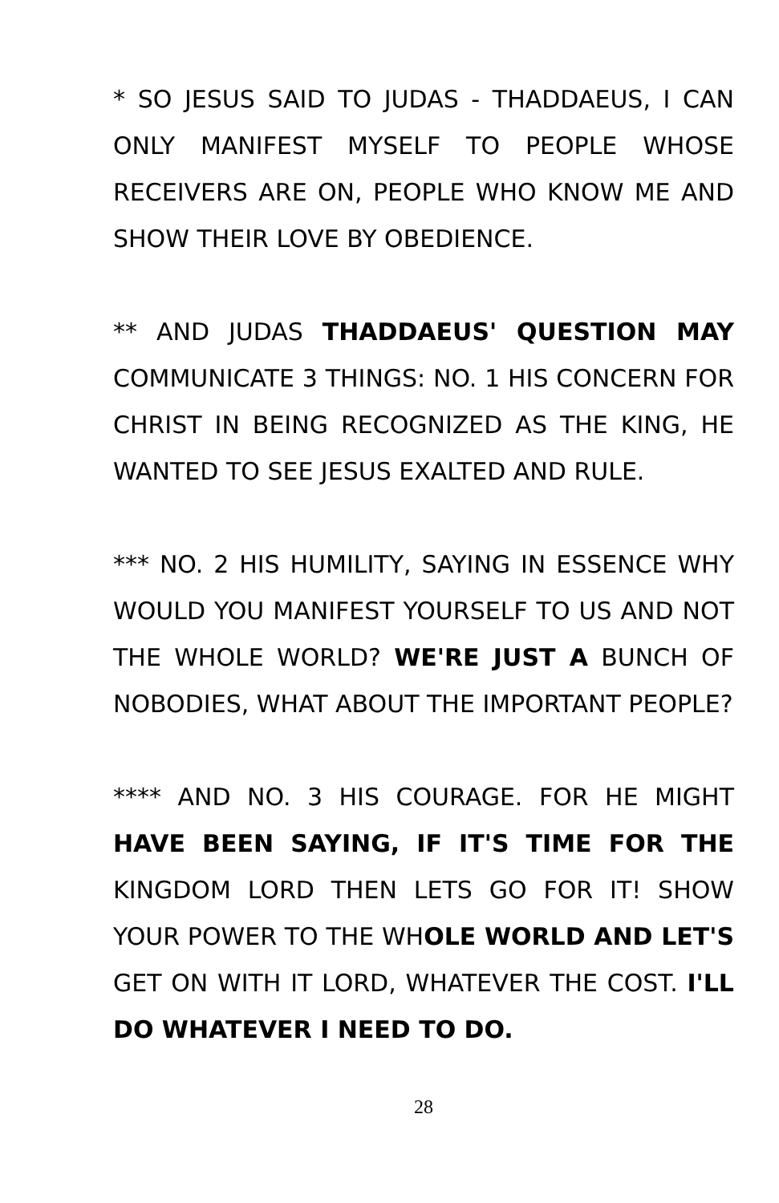* SO JESUS SAID TO JUDAS - THADDAEUS, I CAN ONLY MANIFEST MYSELF TO PEOPLE WHOSE RECEIVERS ARE ON, PEOPLE WHO KNOW ME AND SHOW THEIR LOVE BY OBEDIENCE.
** AND JUDAS THADDAEUS' QUESTION MAY COMMUNICATE 3 THINGS: NO. 1 HIS CONCERN FOR CHRIST IN BEING RECOGNIZED AS THE KING, HE WANTED TO SEE JESUS EXALTED AND RULE.
*** NO. 2 HIS HUMILITY, SAYING IN ESSENCE WHY WOULD YOU MANIFEST YOURSELF TO US AND NOT THE WHOLE WORLD? WE'RE JUST A BUNCH OF NOBODIES, WHAT ABOUT THE IMPORTANT PEOPLE?
**** AND NO. 3 HIS COURAGE. FOR HE MIGHT HAVE BEEN SAYING, IF IT'S TIME FOR THE KINGDOM LORD THEN LETS GO FOR IT! SHOW YOUR POWER TO THE WHOLE WORLD AND LET'S GET ON WITH IT LORD, WHATEVER THE COST. I'LL DO WHATEVER I NEED TO DO.
28